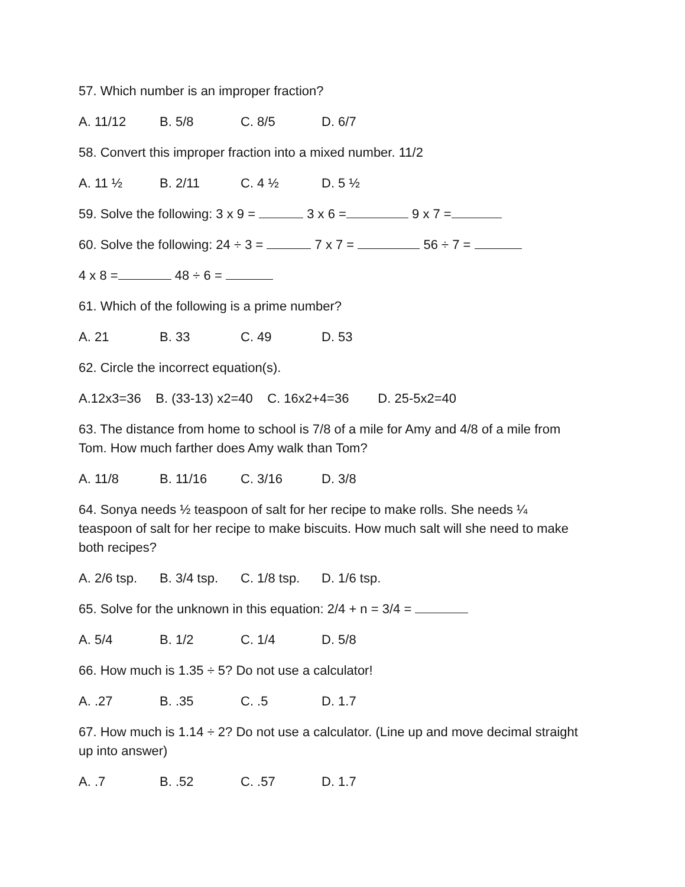57. Which number is an improper fraction?
A. 11/12 B. 5/8 C. 8/5 D. 6/7
58. Convert this improper fraction into a mixed number. 11/2
A. 11 ½ B. 2/11 C. 4 ½ D. 5 ½
59. Solve the following: 3 x 9 = 3 x 6 = 9 x 7 =
60. Solve the following: 24 ÷ 3 = 7 x 7 = 56 ÷ 7 =
4 x 8 = 48 ÷ 6 =
61. Which of the following is a prime number?
A. 21 B. 33 C. 49 D. 53
62. Circle the incorrect equation(s).
A.12x3=36 B. (33-13) x2=40 C. 16x2+4=36 D. 25-5x2=40
63. The distance from home to school is 7/8 of a mile for Amy and 4/8 of a mile from Tom. How much farther does Amy walk than Tom?
A. 11/8 B. 11/16 C. 3/16 D. 3/8
64. Sonya needs ½ teaspoon of salt for her recipe to make rolls. She needs ¼ teaspoon of salt for her recipe to make biscuits. How much salt will she need to make both recipes?
A. 2/6 tsp. B. 3/4 tsp. C. 1/8 tsp. D. 1/6 tsp.
65. Solve for the unknown in this equation: 2/4 + n = 3/4 =
A. 5/4 B. 1/2 C. 1/4 D. 5/8
66. How much is 1.35 ÷ 5? Do not use a calculator!
A. .27 B. .35 C. .5 D. 1.7
67. How much is 1.14 ÷ 2? Do not use a calculator. (Line up and move decimal straight up into answer)
A. .7 B. .52 C. .57 D. 1.7